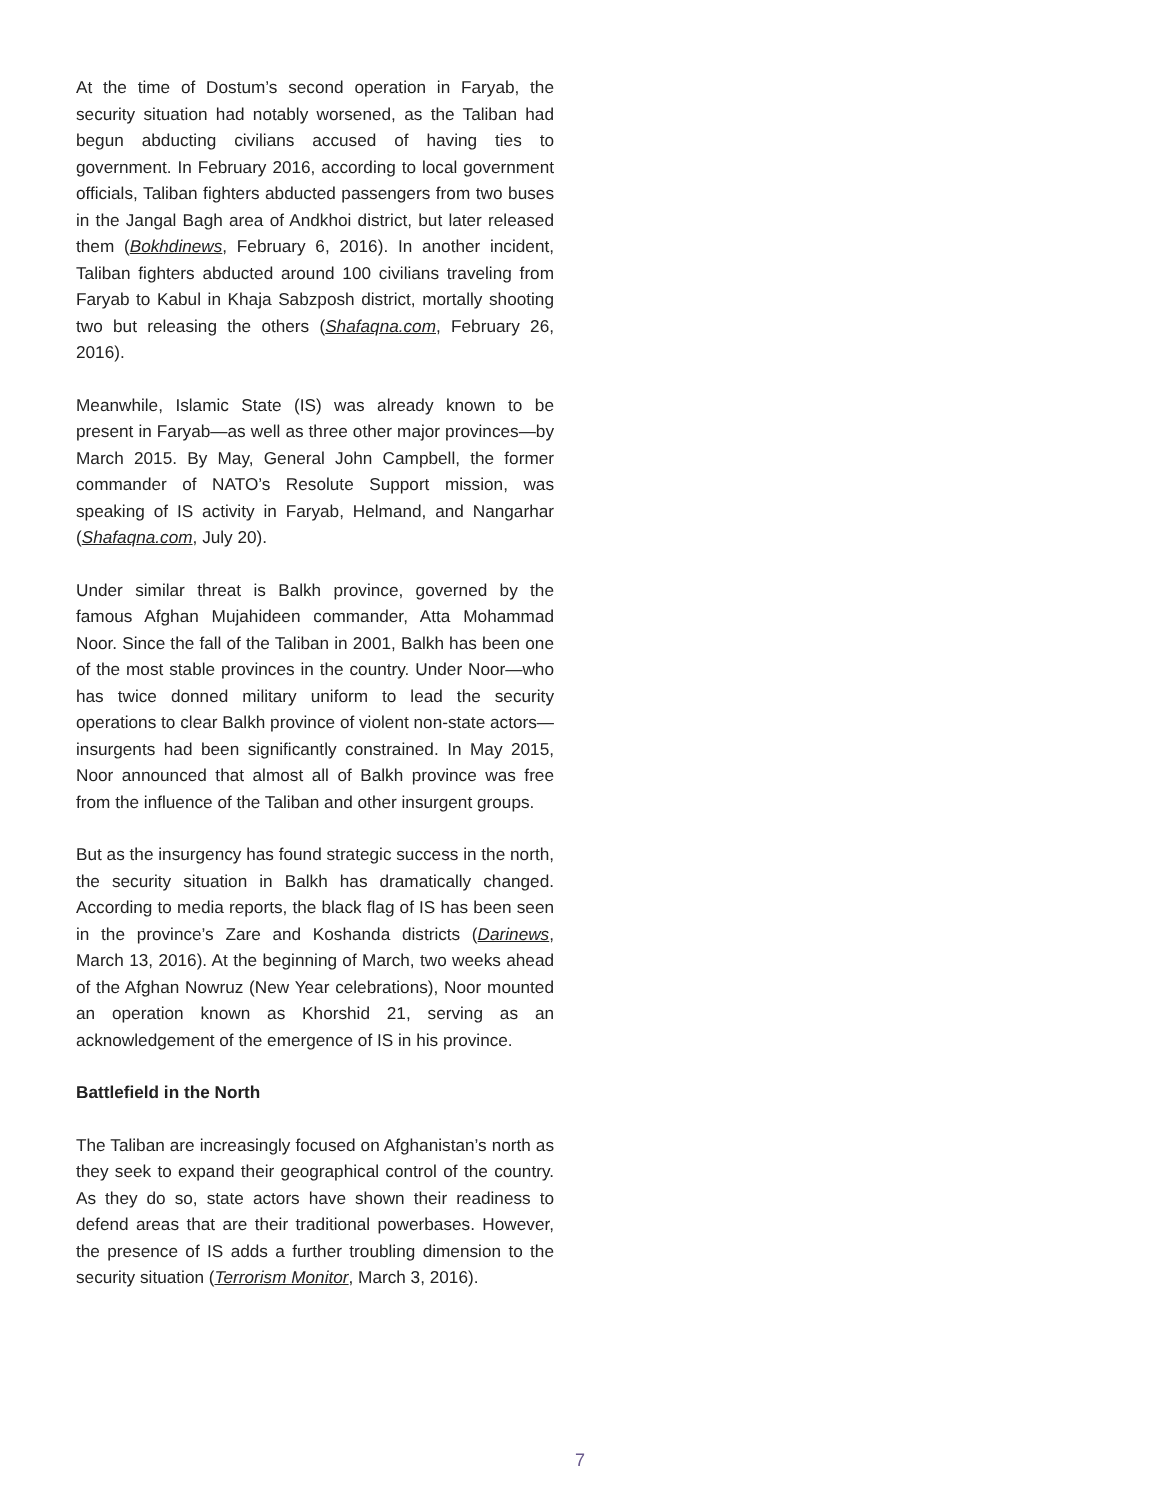At the time of Dostum’s second operation in Faryab, the security situation had notably worsened, as the Taliban had begun abducting civilians accused of having ties to government. In February 2016, according to local government officials, Taliban fighters abducted passengers from two buses in the Jangal Bagh area of Andkhoi district, but later released them (Bokhdinews, February 6, 2016). In another incident, Taliban fighters abducted around 100 civilians traveling from Faryab to Kabul in Khaja Sabzposh district, mortally shooting two but releasing the others (Shafaqna.com, February 26, 2016).
Meanwhile, Islamic State (IS) was already known to be present in Faryab—as well as three other major provinces—by March 2015. By May, General John Campbell, the former commander of NATO’s Resolute Support mission, was speaking of IS activity in Faryab, Helmand, and Nangarhar (Shafaqna.com, July 20).
Under similar threat is Balkh province, governed by the famous Afghan Mujahideen commander, Atta Mohammad Noor. Since the fall of the Taliban in 2001, Balkh has been one of the most stable provinces in the country. Under Noor—who has twice donned military uniform to lead the security operations to clear Balkh province of violent non-state actors—insurgents had been significantly constrained. In May 2015, Noor announced that almost all of Balkh province was free from the influence of the Taliban and other insurgent groups.
But as the insurgency has found strategic success in the north, the security situation in Balkh has dramatically changed. According to media reports, the black flag of IS has been seen in the province’s Zare and Koshanda districts (Darinews, March 13, 2016). At the beginning of March, two weeks ahead of the Afghan Nowruz (New Year celebrations), Noor mounted an operation known as Khorshid 21, serving as an acknowledgement of the emergence of IS in his province.
Battlefield in the North
The Taliban are increasingly focused on Afghanistan’s north as they seek to expand their geographical control of the country. As they do so, state actors have shown their readiness to defend areas that are their traditional powerbases. However, the presence of IS adds a further troubling dimension to the security situation (Terrorism Monitor, March 3, 2016).
7